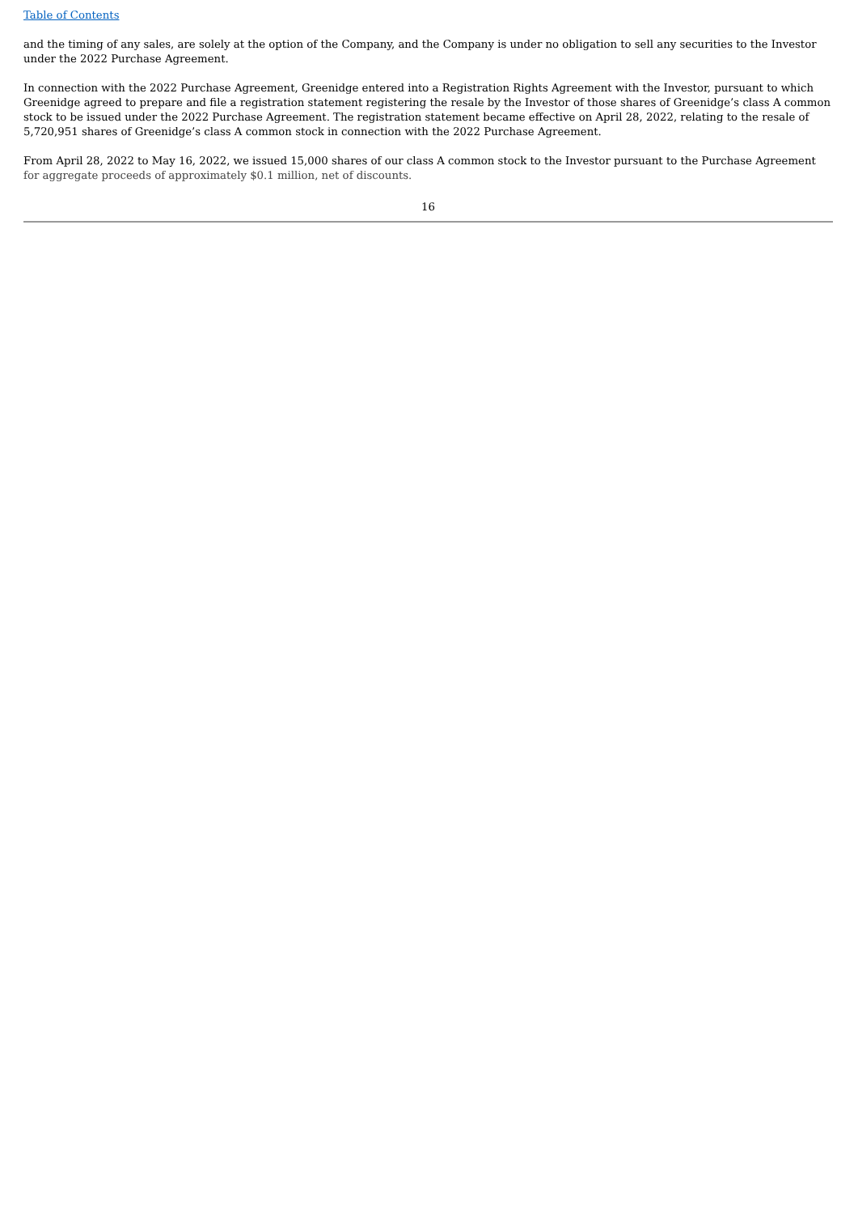Table of Contents
and the timing of any sales, are solely at the option of the Company, and the Company is under no obligation to sell any securities to the Investor under the 2022 Purchase Agreement.
In connection with the 2022 Purchase Agreement, Greenidge entered into a Registration Rights Agreement with the Investor, pursuant to which Greenidge agreed to prepare and file a registration statement registering the resale by the Investor of those shares of Greenidge’s class A common stock to be issued under the 2022 Purchase Agreement. The registration statement became effective on April 28, 2022, relating to the resale of 5,720,951 shares of Greenidge’s class A common stock in connection with the 2022 Purchase Agreement.
From April 28, 2022 to May 16, 2022, we issued 15,000 shares of our class A common stock to the Investor pursuant to the Purchase Agreement for aggregate proceeds of approximately $0.1 million, net of discounts.
16